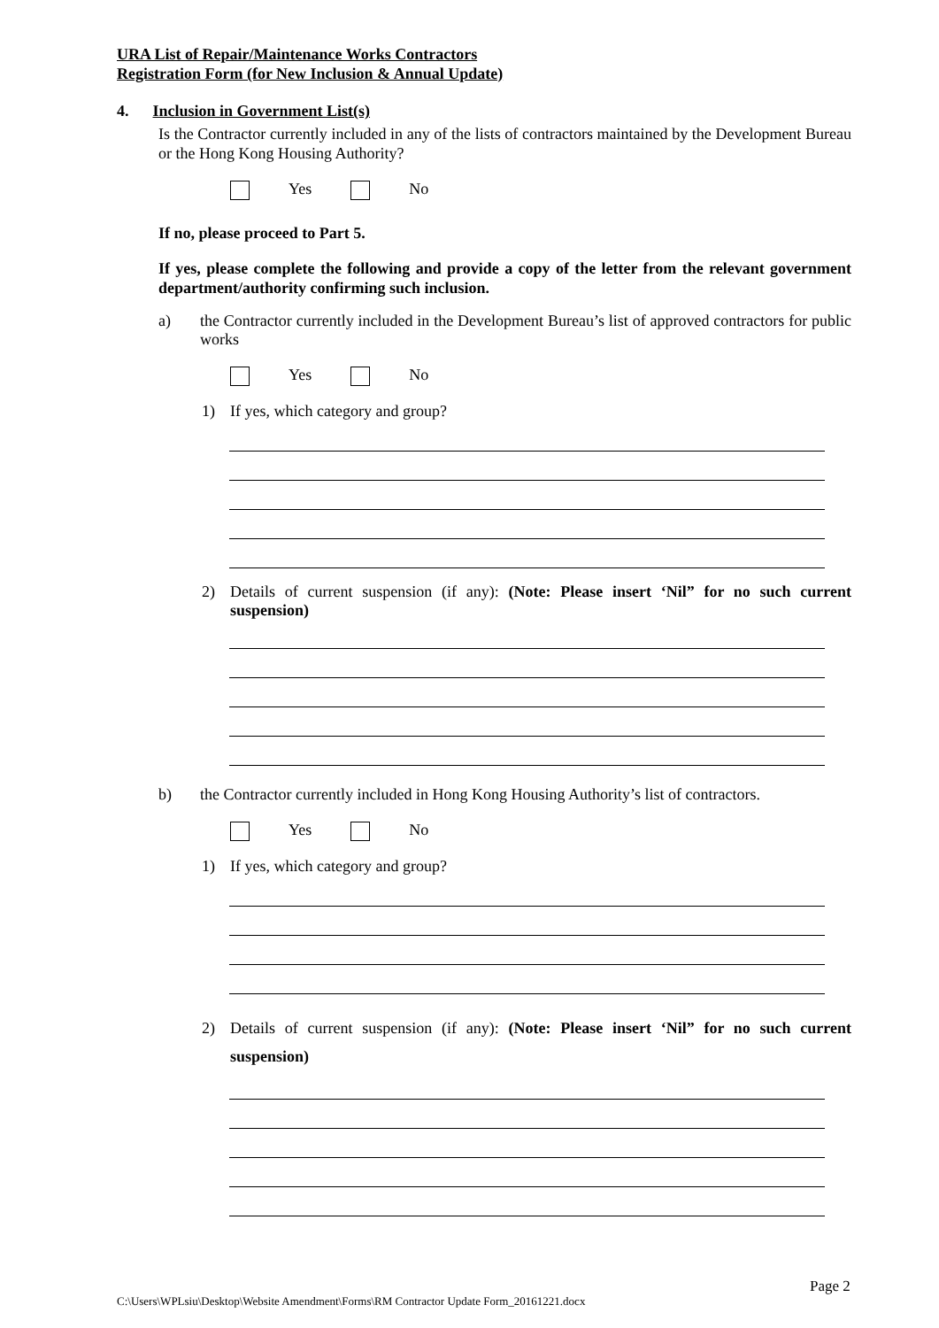URA List of Repair/Maintenance Works Contractors
Registration Form (for New Inclusion & Annual Update)
4. Inclusion in Government List(s)
Is the Contractor currently included in any of the lists of contractors maintained by the Development Bureau or the Hong Kong Housing Authority?
Yes No
If no, please proceed to Part 5.
If yes, please complete the following and provide a copy of the letter from the relevant government department/authority confirming such inclusion.
a) the Contractor currently included in the Development Bureau’s list of approved contractors for public works
Yes No
1) If yes, which category and group?
2) Details of current suspension (if any): (Note: Please insert ‘Nil” for no such current suspension)
b) the Contractor currently included in Hong Kong Housing Authority’s list of contractors.
Yes No
1) If yes, which category and group?
2)
Details of current suspension (if any): (Note: Please insert ‘Nil” for no such current suspension)
Page 2
C:\Users\WPLsiu\Desktop\Website Amendment\Forms\RM Contractor Update Form_20161221.docx